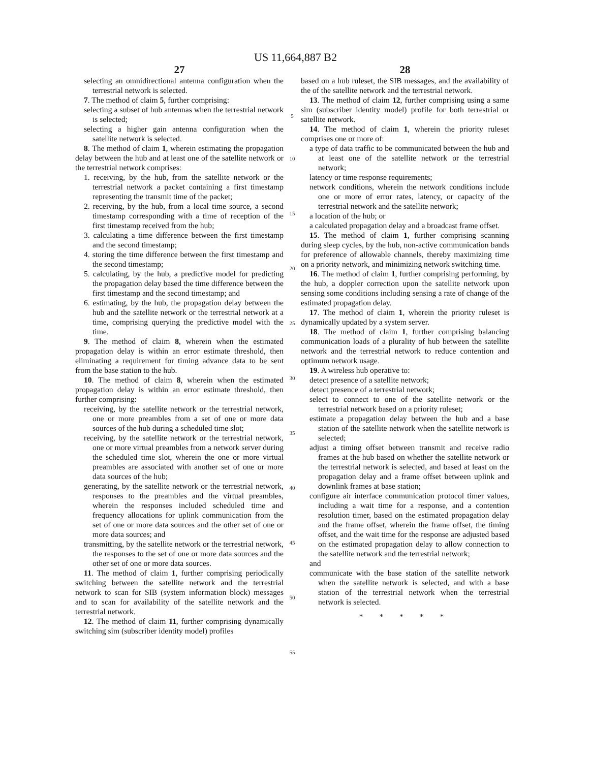US 11,664,887 B2
27
selecting an omnidirectional antenna configuration when the terrestrial network is selected.
7. The method of claim 5, further comprising:
selecting a subset of hub antennas when the terrestrial network is selected;
selecting a higher gain antenna configuration when the satellite network is selected.
8. The method of claim 1, wherein estimating the propagation delay between the hub and at least one of the satellite network or the terrestrial network comprises:
1. receiving, by the hub, from the satellite network or the terrestrial network a packet containing a first timestamp representing the transmit time of the packet;
2. receiving, by the hub, from a local time source, a second timestamp corresponding with a time of reception of the first timestamp received from the hub;
3. calculating a time difference between the first timestamp and the second timestamp;
4. storing the time difference between the first timestamp and the second timestamp;
5. calculating, by the hub, a predictive model for predicting the propagation delay based the time difference between the first timestamp and the second timestamp; and
6. estimating, by the hub, the propagation delay between the hub and the satellite network or the terrestrial network at a time, comprising querying the predictive model with the time.
9. The method of claim 8, wherein when the estimated propagation delay is within an error estimate threshold, then eliminating a requirement for timing advance data to be sent from the base station to the hub.
10. The method of claim 8, wherein when the estimated propagation delay is within an error estimate threshold, then further comprising:
receiving, by the satellite network or the terrestrial network, one or more preambles from a set of one or more data sources of the hub during a scheduled time slot;
receiving, by the satellite network or the terrestrial network, one or more virtual preambles from a network server during the scheduled time slot, wherein the one or more virtual preambles are associated with another set of one or more data sources of the hub;
generating, by the satellite network or the terrestrial network, responses to the preambles and the virtual preambles, wherein the responses included scheduled time and frequency allocations for uplink communication from the set of one or more data sources and the other set of one or more data sources; and
transmitting, by the satellite network or the terrestrial network, the responses to the set of one or more data sources and the other set of one or more data sources.
11. The method of claim 1, further comprising periodically switching between the satellite network and the terrestrial network to scan for SIB (system information block) messages and to scan for availability of the satellite network and the terrestrial network.
12. The method of claim 11, further comprising dynamically switching sim (subscriber identity model) profiles
5
10
15
20
25
30
35
40
45
50
55
28
based on a hub ruleset, the SIB messages, and the availability of the of the satellite network and the terrestrial network.
13. The method of claim 12, further comprising using a same sim (subscriber identity model) profile for both terrestrial or satellite network.
14. The method of claim 1, wherein the priority ruleset comprises one or more of:
a type of data traffic to be communicated between the hub and at least one of the satellite network or the terrestrial network;
latency or time response requirements;
network conditions, wherein the network conditions include one or more of error rates, latency, or capacity of the terrestrial network and the satellite network;
a location of the hub; or
a calculated propagation delay and a broadcast frame offset.
15. The method of claim 1, further comprising scanning during sleep cycles, by the hub, non-active communication bands for preference of allowable channels, thereby maximizing time on a priority network, and minimizing network switching time.
16. The method of claim 1, further comprising performing, by the hub, a doppler correction upon the satellite network upon sensing some conditions including sensing a rate of change of the estimated propagation delay.
17. The method of claim 1, wherein the priority ruleset is dynamically updated by a system server.
18. The method of claim 1, further comprising balancing communication loads of a plurality of hub between the satellite network and the terrestrial network to reduce contention and optimum network usage.
19. A wireless hub operative to:
detect presence of a satellite network;
detect presence of a terrestrial network;
select to connect to one of the satellite network or the terrestrial network based on a priority ruleset;
estimate a propagation delay between the hub and a base station of the satellite network when the satellite network is selected;
adjust a timing offset between transmit and receive radio frames at the hub based on whether the satellite network or the terrestrial network is selected, and based at least on the propagation delay and a frame offset between uplink and downlink frames at base station;
configure air interface communication protocol timer values, including a wait time for a response, and a contention resolution timer, based on the estimated propagation delay and the frame offset, wherein the frame offset, the timing offset, and the wait time for the response are adjusted based on the estimated propagation delay to allow connection to the satellite network and the terrestrial network;
and
communicate with the base station of the satellite network when the satellite network is selected, and with a base station of the terrestrial network when the terrestrial network is selected.
* * * * *